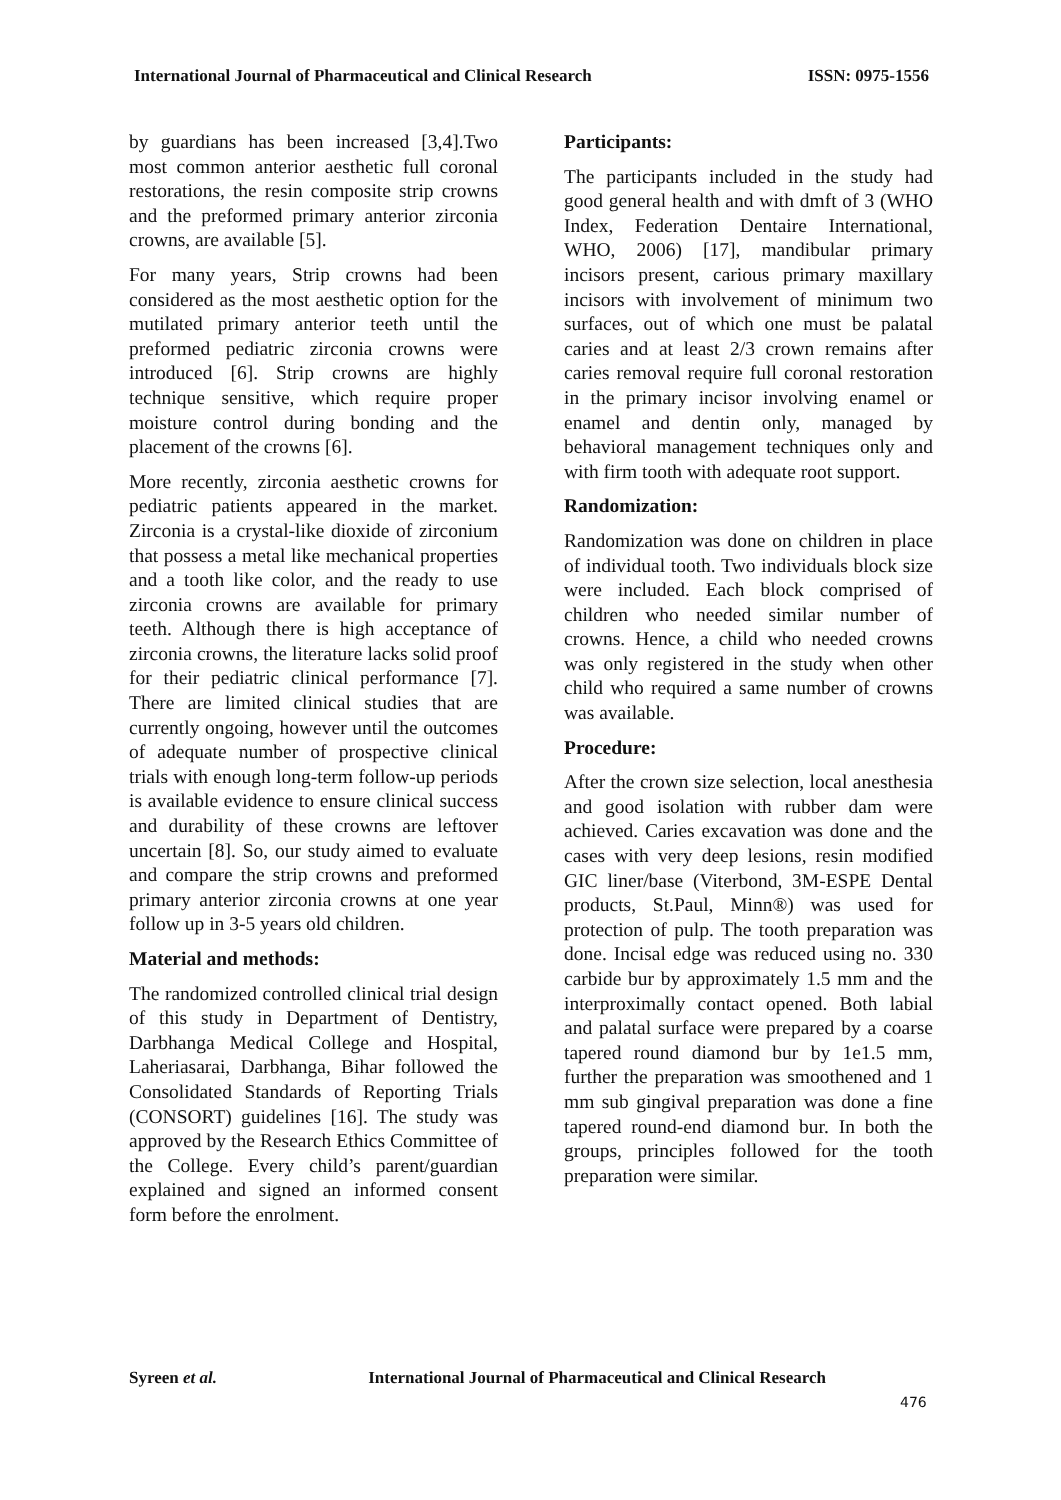International Journal of Pharmaceutical and Clinical Research ISSN: 0975-1556
by guardians has been increased [3,4].Two most common anterior aesthetic full coronal restorations, the resin composite strip crowns and the preformed primary anterior zirconia crowns, are available [5].
For many years, Strip crowns had been considered as the most aesthetic option for the mutilated primary anterior teeth until the preformed pediatric zirconia crowns were introduced [6]. Strip crowns are highly technique sensitive, which require proper moisture control during bonding and the placement of the crowns [6].
More recently, zirconia aesthetic crowns for pediatric patients appeared in the market. Zirconia is a crystal-like dioxide of zirconium that possess a metal like mechanical properties and a tooth like color, and the ready to use zirconia crowns are available for primary teeth. Although there is high acceptance of zirconia crowns, the literature lacks solid proof for their pediatric clinical performance [7]. There are limited clinical studies that are currently ongoing, however until the outcomes of adequate number of prospective clinical trials with enough long-term follow-up periods is available evidence to ensure clinical success and durability of these crowns are leftover uncertain [8]. So, our study aimed to evaluate and compare the strip crowns and preformed primary anterior zirconia crowns at one year follow up in 3-5 years old children.
Material and methods:
The randomized controlled clinical trial design of this study in Department of Dentistry, Darbhanga Medical College and Hospital, Laheriasarai, Darbhanga, Bihar followed the Consolidated Standards of Reporting Trials (CONSORT) guidelines [16]. The study was approved by the Research Ethics Committee of the College. Every child’s parent/guardian explained and signed an informed consent form before the enrolment.
Participants:
The participants included in the study had good general health and with dmft of 3 (WHO Index, Federation Dentaire International, WHO, 2006) [17], mandibular primary incisors present, carious primary maxillary incisors with involvement of minimum two surfaces, out of which one must be palatal caries and at least 2/3 crown remains after caries removal require full coronal restoration in the primary incisor involving enamel or enamel and dentin only, managed by behavioral management techniques only and with firm tooth with adequate root support.
Randomization:
Randomization was done on children in place of individual tooth. Two individuals block size were included. Each block comprised of children who needed similar number of crowns. Hence, a child who needed crowns was only registered in the study when other child who required a same number of crowns was available.
Procedure:
After the crown size selection, local anesthesia and good isolation with rubber dam were achieved. Caries excavation was done and the cases with very deep lesions, resin modified GIC liner/base (Viterbond, 3M-ESPE Dental products, St.Paul, Minn®) was used for protection of pulp. The tooth preparation was done. Incisal edge was reduced using no. 330 carbide bur by approximately 1.5 mm and the interproximally contact opened. Both labial and palatal surface were prepared by a coarse tapered round diamond bur by 1e1.5 mm, further the preparation was smoothened and 1 mm sub gingival preparation was done a fine tapered round-end diamond bur. In both the groups, principles followed for the tooth preparation were similar.
Syreen et al. International Journal of Pharmaceutical and Clinical Research
476